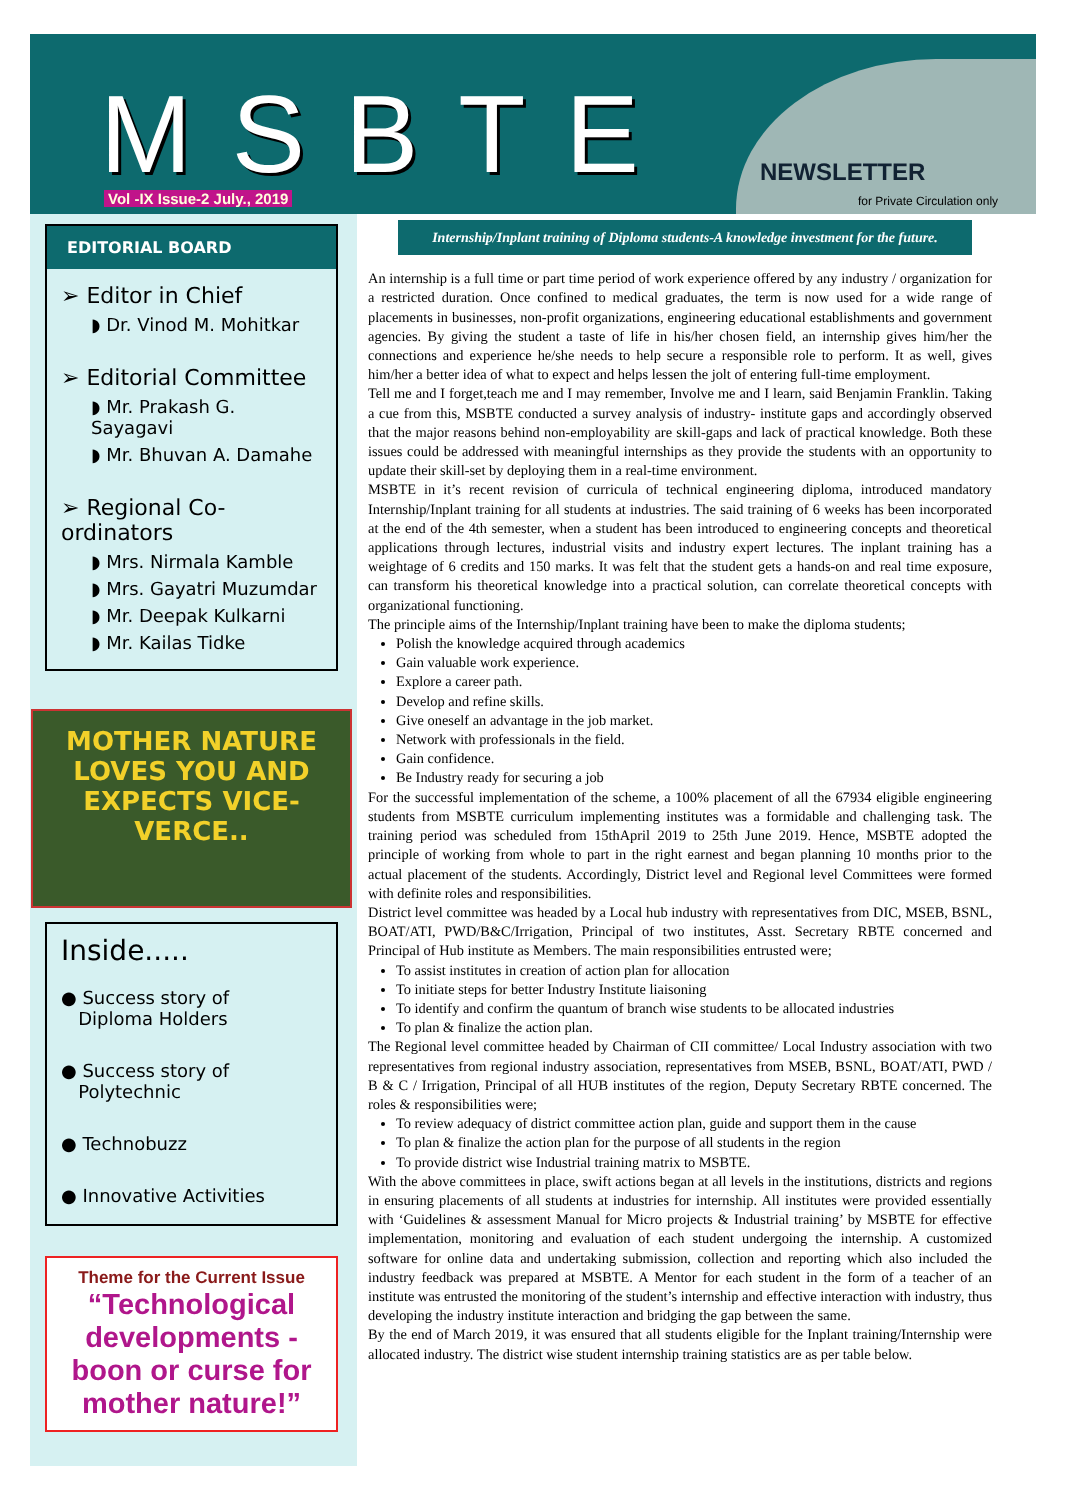MSBTE Vol -IX Issue-2 July., 2019
NEWSLETTER
for Private Circulation only
EDITORIAL BOARD
➢ Editor in Chief
◗ Dr. Vinod M. Mohitkar
➢ Editorial Committee
◗ Mr. Prakash G. Sayagavi
◗ Mr. Bhuvan A. Damahe
➢ Regional Co-ordinators
◗ Mrs. Nirmala Kamble
◗ Mrs. Gayatri Muzumdar
◗ Mr. Deepak Kulkarni
◗ Mr. Kailas Tidke
MOTHER NATURE
LOVES YOU AND
EXPECTS VICE-
VERCE..
Inside.....
● Success story of
Diploma Holders
● Success story of
Polytechnic
● Technobuzz
● Innovative Activities
Theme for the Current Issue
“Technological developments - boon or curse for mother nature!”
Internship/Inplant training of Diploma students-A knowledge investment for the future.
An internship is a full time or part time period of work experience offered by any industry / organization for a restricted duration. Once confined to medical graduates, the term is now used for a wide range of placements in businesses, non-profit organizations, engineering educational establishments and government agencies. By giving the student a taste of life in his/her chosen field, an internship gives him/her the connections and experience he/she needs to help secure a responsible role to perform. It as well, gives him/her a better idea of what to expect and helps lessen the jolt of entering full-time employment.
Tell me and I forget,teach me and I may remember, Involve me and I learn, said Benjamin Franklin. Taking a cue from this, MSBTE conducted a survey analysis of industry- institute gaps and accordingly observed that the major reasons behind non-employability are skill-gaps and lack of practical knowledge. Both these issues could be addressed with meaningful internships as they provide the students with an opportunity to update their skill-set by deploying them in a real-time environment.
MSBTE in it’s recent revision of curricula of technical engineering diploma, introduced mandatory Internship/Inplant training for all students at industries. The said training of 6 weeks has been incorporated at the end of the 4th semester, when a student has been introduced to engineering concepts and theoretical applications through lectures, industrial visits and industry expert lectures. The inplant training has a weightage of 6 credits and 150 marks. It was felt that the student gets a hands-on and real time exposure, can transform his theoretical knowledge into a practical solution, can correlate theoretical concepts with organizational functioning.
The principle aims of the Internship/Inplant training have been to make the diploma students;
Polish the knowledge acquired through academics
Gain valuable work experience.
Explore a career path.
Develop and refine skills.
Give oneself an advantage in the job market.
Network with professionals in the field.
Gain confidence.
Be Industry ready for securing a job
For the successful implementation of the scheme, a 100% placement of all the 67934 eligible engineering students from MSBTE curriculum implementing institutes was a formidable and challenging task. The training period was scheduled from 15thApril 2019 to 25th June 2019. Hence, MSBTE adopted the principle of working from whole to part in the right earnest and began planning 10 months prior to the actual placement of the students. Accordingly, District level and Regional level Committees were formed with definite roles and responsibilities.
District level committee was headed by a Local hub industry with representatives from DIC, MSEB, BSNL, BOAT/ATI, PWD/B&C/Irrigation, Principal of two institutes, Asst. Secretary RBTE concerned and Principal of Hub institute as Members. The main responsibilities entrusted were;
To assist institutes in creation of action plan for allocation
To initiate steps for better Industry Institute liaisoning
To identify and confirm the quantum of branch wise students to be allocated industries
To plan & finalize the action plan.
The Regional level committee headed by Chairman of CII committee/ Local Industry association with two representatives from regional industry association, representatives from MSEB, BSNL, BOAT/ATI, PWD / B & C / Irrigation, Principal of all HUB institutes of the region, Deputy Secretary RBTE concerned. The roles & responsibilities were;
To review adequacy of district committee action plan, guide and support them in the cause
To plan & finalize the action plan for the purpose of all students in the region
To provide district wise Industrial training matrix to MSBTE.
With the above committees in place, swift actions began at all levels in the institutions, districts and regions in ensuring placements of all students at industries for internship. All institutes were provided essentially with ‘Guidelines & assessment Manual for Micro projects & Industrial training’ by MSBTE for effective implementation, monitoring and evaluation of each student undergoing the internship. A customized software for online data and undertaking submission, collection and reporting which also included the industry feedback was prepared at MSBTE. A Mentor for each student in the form of a teacher of an institute was entrusted the monitoring of the student’s internship and effective interaction with industry, thus developing the industry institute interaction and bridging the gap between the same.
By the end of March 2019, it was ensured that all students eligible for the Inplant training/Internship were allocated industry. The district wise student internship training statistics are as per table below.